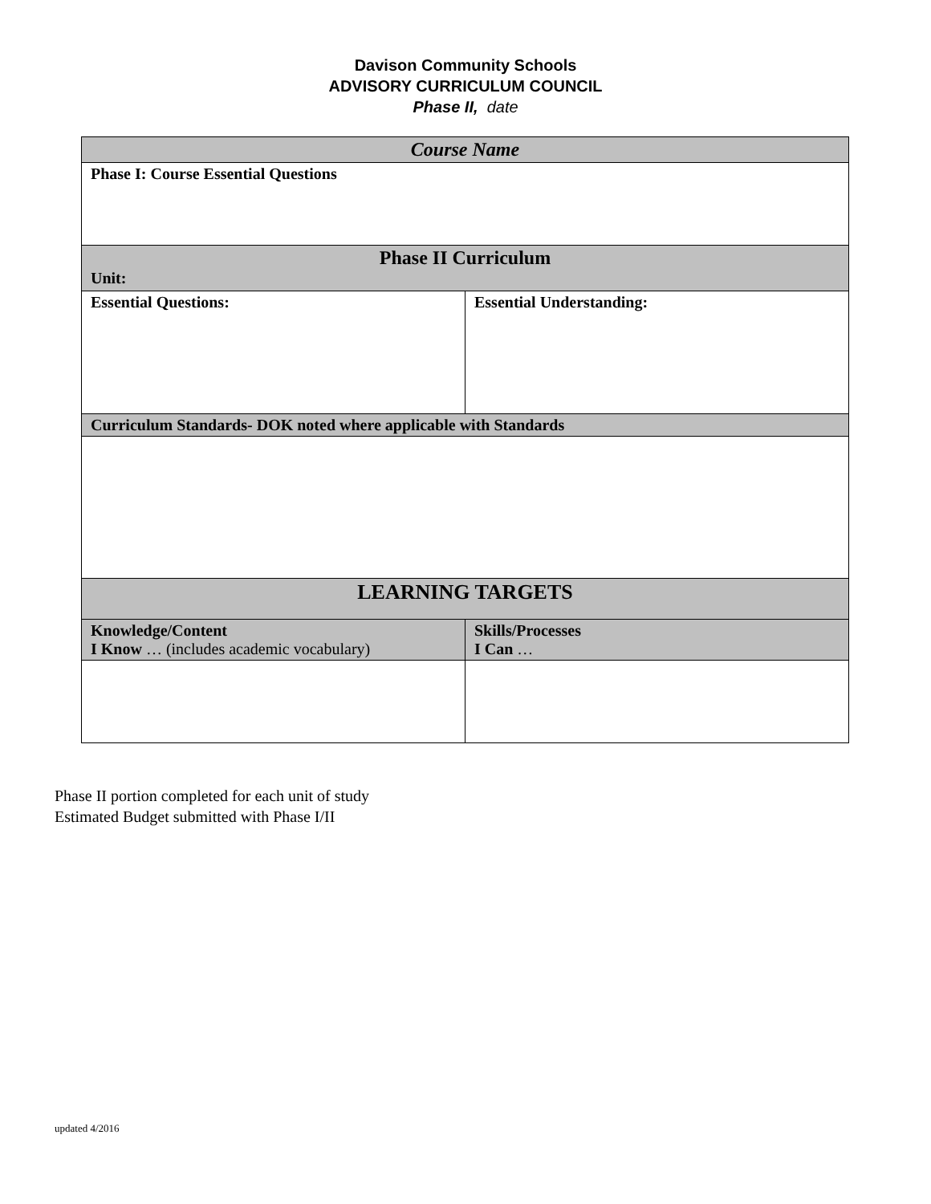Davison Community Schools
ADVISORY CURRICULUM COUNCIL
Phase II, date
| Course Name | |
| Phase I: Course Essential Questions | |
| Phase II Curriculum Unit: | |
| Essential Questions: | Essential Understanding: |
| Curriculum Standards- DOK noted where applicable with Standards | |
| LEARNING TARGETS | |
| Knowledge/Content I Know … (includes academic vocabulary) | Skills/Processes I Can … |
Phase II portion completed for each unit of study
Estimated Budget submitted with Phase I/II
updated 4/2016